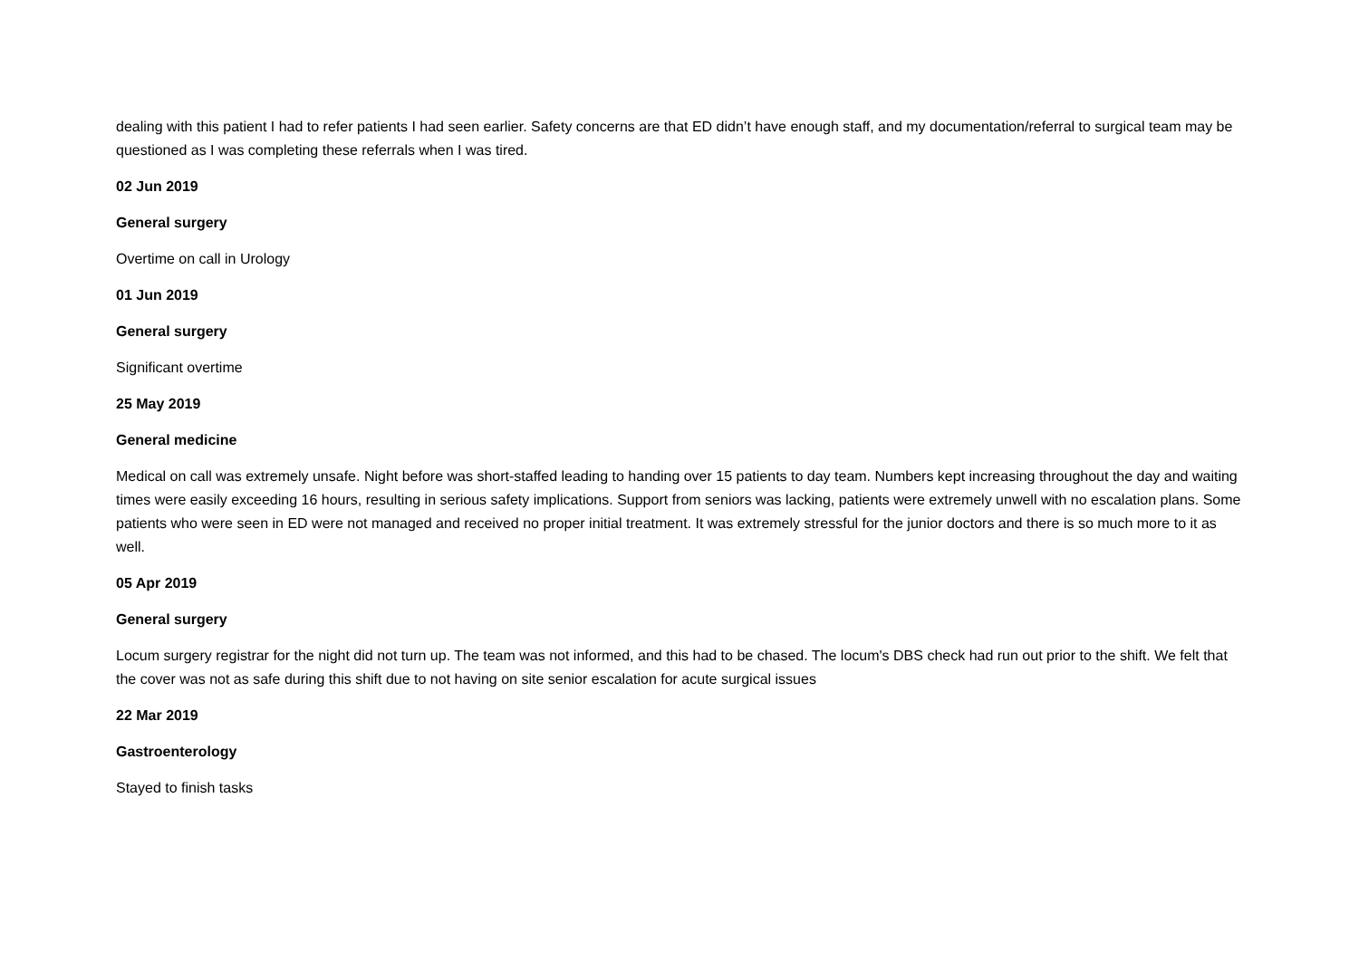dealing with this patient I had to refer patients I had seen earlier. Safety concerns are that ED didn’t have enough staff, and my documentation/referral to surgical team may be questioned as I was completing these referrals when I was tired.
02 Jun 2019
General surgery
Overtime on call in Urology
01 Jun 2019
General surgery
Significant overtime
25 May 2019
General medicine
Medical on call was extremely unsafe. Night before was short-staffed leading to handing over 15 patients to day team. Numbers kept increasing throughout the day and waiting times were easily exceeding 16 hours, resulting in serious safety implications. Support from seniors was lacking, patients were extremely unwell with no escalation plans. Some patients who were seen in ED were not managed and received no proper initial treatment. It was extremely stressful for the junior doctors and there is so much more to it as well.
05 Apr 2019
General surgery
Locum surgery registrar for the night did not turn up. The team was not informed, and this had to be chased. The locum's DBS check had run out prior to the shift. We felt that the cover was not as safe during this shift due to not having on site senior escalation for acute surgical issues
22 Mar 2019
Gastroenterology
Stayed to finish tasks